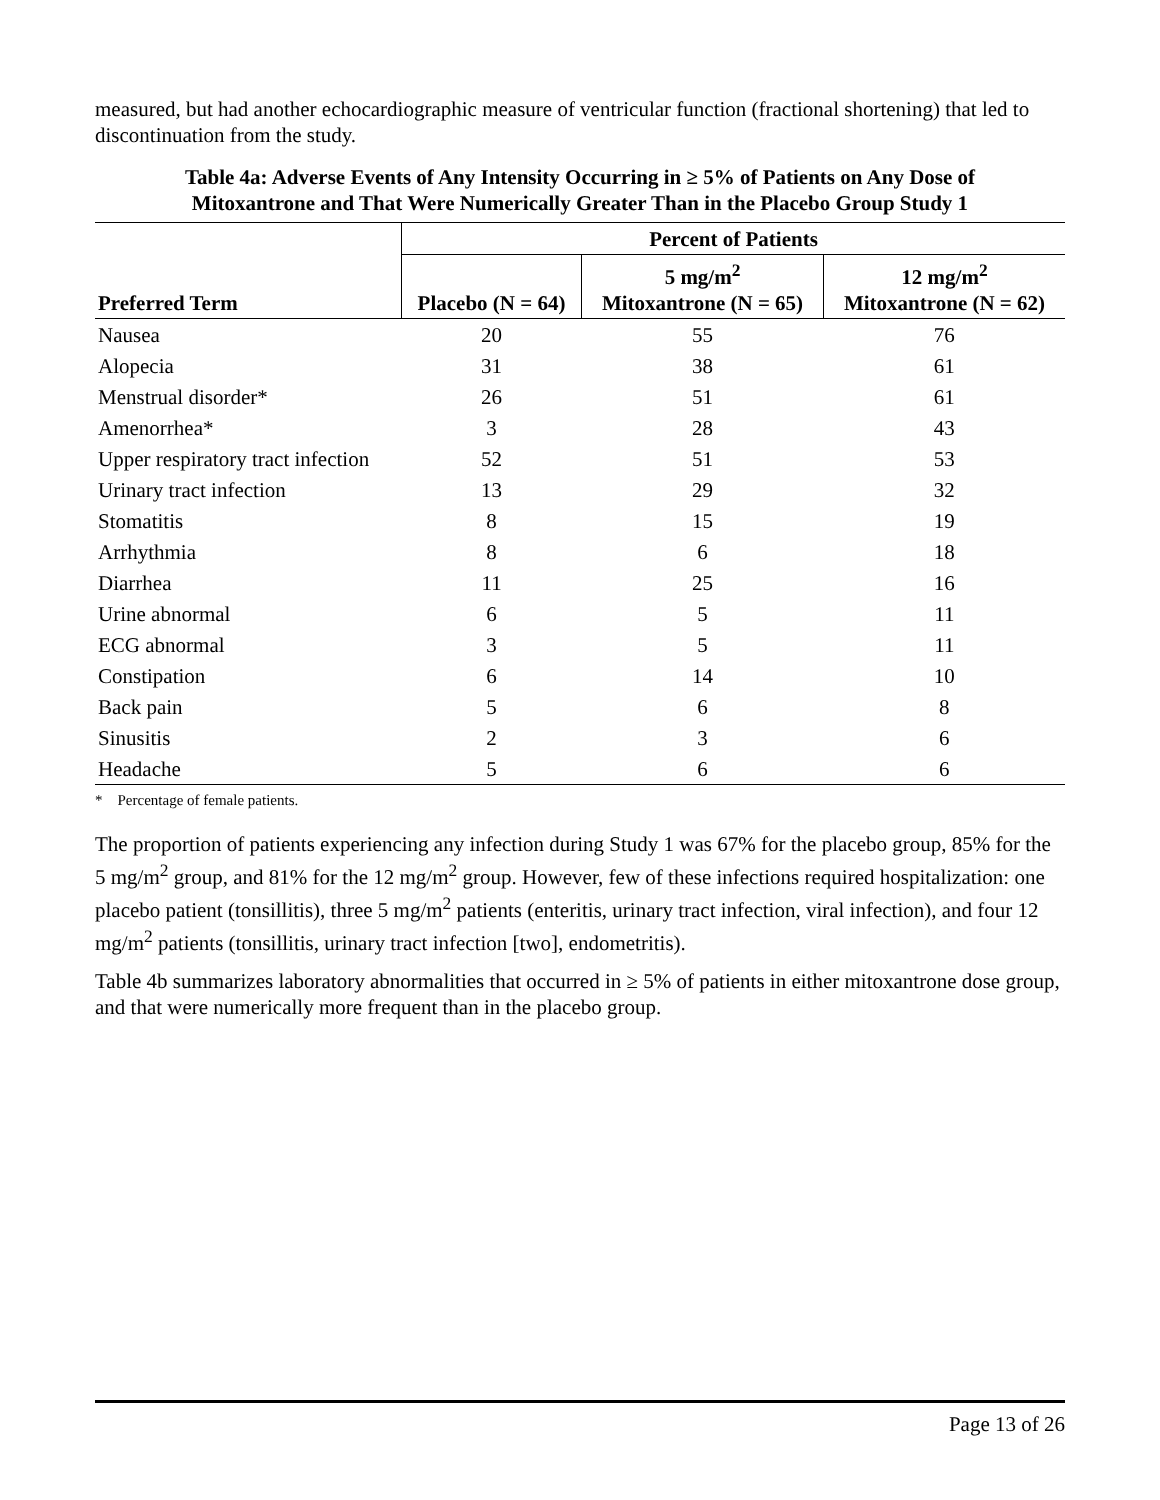measured, but had another echocardiographic measure of ventricular function (fractional shortening) that led to discontinuation from the study.
Table 4a: Adverse Events of Any Intensity Occurring in ≥ 5% of Patients on Any Dose of
Mitoxantrone and That Were Numerically Greater Than in the Placebo Group Study 1
| | Percent of Patients | | |
| --- | --- | --- | --- |
| Preferred Term | Placebo (N = 64) | 5 mg/m<sup>2</sup> Mitoxantrone (N = 65) | 12 mg/m<sup>2</sup> Mitoxantrone (N = 62) |
| Nausea | 20 | 55 | 76 |
| Alopecia | 31 | 38 | 61 |
| Menstrual disorder* | 26 | 51 | 61 |
| Amenorrhea* | 3 | 28 | 43 |
| Upper respiratory tract infection | 52 | 51 | 53 |
| Urinary tract infection | 13 | 29 | 32 |
| Stomatitis | 8 | 15 | 19 |
| Arrhythmia | 8 | 6 | 18 |
| Diarrhea | 11 | 25 | 16 |
| Urine abnormal | 6 | 5 | 11 |
| ECG abnormal | 3 | 5 | 11 |
| Constipation | 6 | 14 | 10 |
| Back pain | 5 | 6 | 8 |
| Sinusitis | 2 | 3 | 6 |
| Headache | 5 | 6 | 6 |
* Percentage of female patients.
The proportion of patients experiencing any infection during Study 1 was 67% for the placebo group, 85% for the 5 mg/m<sup>2</sup> group, and 81% for the 12 mg/m<sup>2</sup> group. However, few of these infections required hospitalization: one placebo patient (tonsillitis), three 5 mg/m<sup>2</sup> patients (enteritis, urinary tract infection, viral infection), and four 12 mg/m<sup>2</sup> patients (tonsillitis, urinary tract infection [two], endometritis).
Table 4b summarizes laboratory abnormalities that occurred in ≥ 5% of patients in either mitoxantrone dose group, and that were numerically more frequent than in the placebo group.
Page 13 of 26